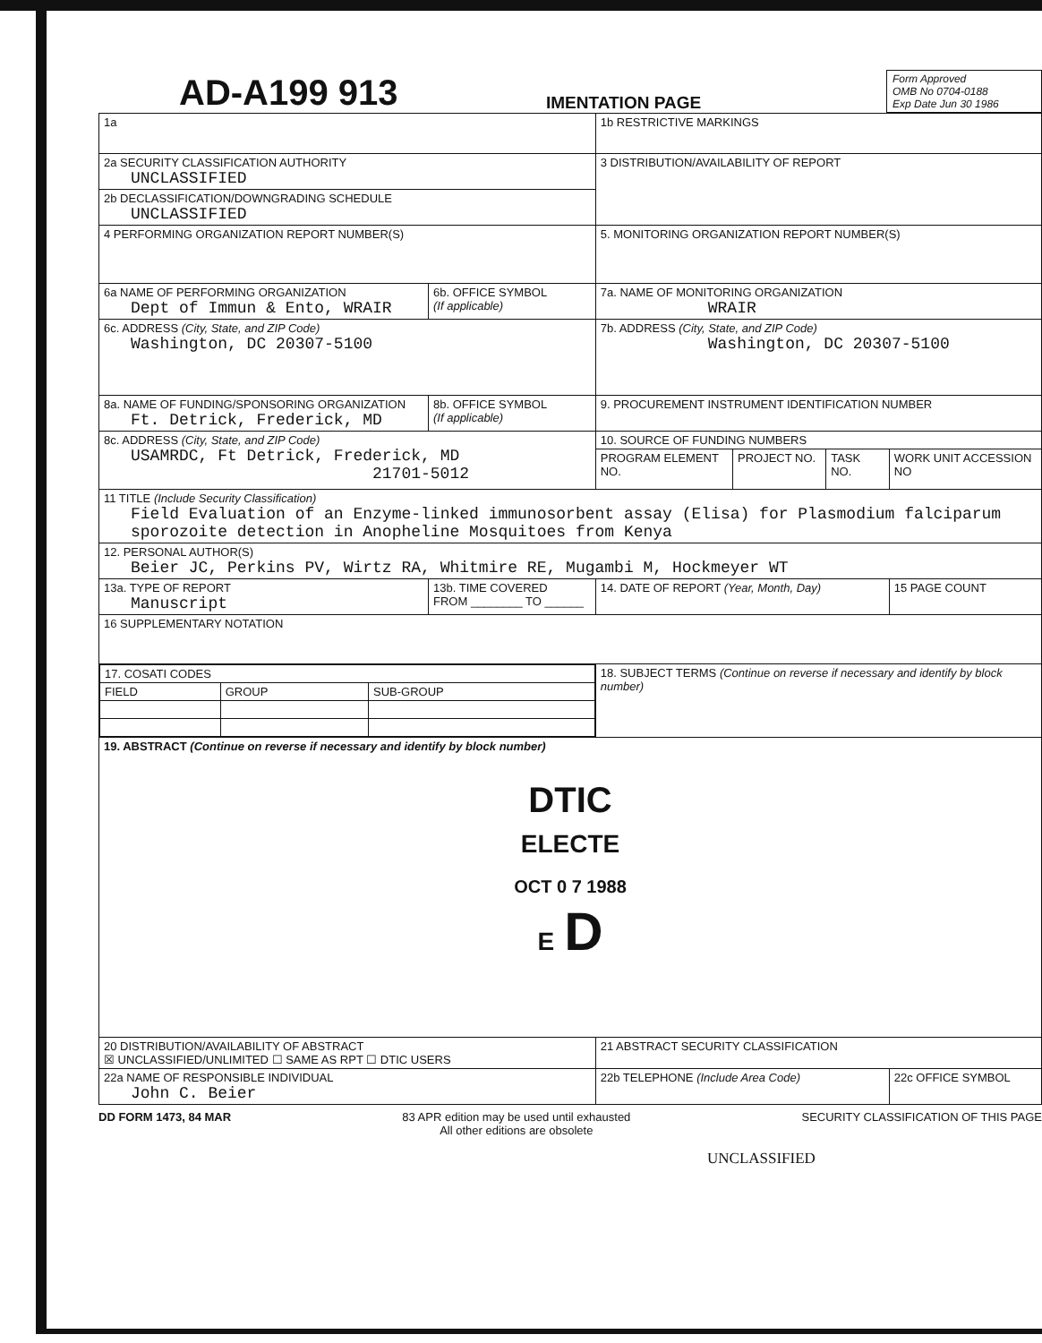AD-A199 913
IMENTATION PAGE
Form Approved
OMB No 0704-0188
Exp Date Jun 30 1986
| 1a | | 1b RESTRICTIVE MARKINGS | | | |
| 2a SECURITY CLASSIFICATION AUTHORITY UNCLASSIFIED | | 3 DISTRIBUTION/AVAILABILITY OF REPORT | | | |
| 2b DECLASSIFICATION/DOWNGRADING SCHEDULE UNCLASSIFIED | | | | | |
| 4 PERFORMING ORGANIZATION REPORT NUMBER(S) | | 5. MONITORING ORGANIZATION REPORT NUMBER(S) | | | |
| 6a NAME OF PERFORMING ORGANIZATION Dept of Immun & Ento, WRAIR | 6b. OFFICE SYMBOL (If applicable) | 7a. NAME OF MONITORING ORGANIZATION WRAIR | | | |
| 6c. ADDRESS (City, State, and ZIP Code) Washington, DC 20307-5100 | | 7b. ADDRESS (City, State, and ZIP Code) Washington, DC 20307-5100 | | | |
| 8a. NAME OF FUNDING/SPONSORING ORGANIZATION Ft. Detrick, Frederick, MD | 8b. OFFICE SYMBOL (If applicable) | 9. PROCUREMENT INSTRUMENT IDENTIFICATION NUMBER | | | |
| 8c. ADDRESS (City, State, and ZIP Code) USAMRDC, Ft Detrick, Frederick, MD 21701-5012 | | 10. SOURCE OF FUNDING NUMBERS | | | |
| | | PROGRAM ELEMENT NO. | PROJECT NO. | TASK NO. | WORK UNIT ACCESSION NO |
| 11 TITLE (Include Security Classification) Field Evaluation of an Enzyme-linked immunosorbent assay (Elisa) for Plasmodium falciparum sporozoite detection in Anopheline Mosquitoes from Kenya | | | | | |
| 12. PERSONAL AUTHOR(S) Beier JC, Perkins PV, Wirtz RA, Whitmire RE, Mugambi M, Hockmeyer WT | | | | | |
| 13a. TYPE OF REPORT Manuscript | 13b. TIME COVERED FROM ________ TO ______ | 14. DATE OF REPORT (Year, Month, Day) | | | 15 PAGE COUNT |
| 16 SUPPLEMENTARY NOTATION | | | | | |
| / 17. COSATI CODES / / / / FIELD / GROUP / SUB-GROUP / | | 18. SUBJECT TERMS (Continue on reverse if necessary and identify by block number) | | | |
| 19. ABSTRACT (Continue on reverse if necessary and identify by block number) DTIC ELECTE OCT 0 7 1988 E D | | | | | |
| 20 DISTRIBUTION/AVAILABILITY OF ABSTRACT ☒ UNCLASSIFIED/UNLIMITED ☐ SAME AS RPT ☐ DTIC USERS | | 21 ABSTRACT SECURITY CLASSIFICATION | | | |
| 22a NAME OF RESPONSIBLE INDIVIDUAL John C. Beier | | 22b TELEPHONE (Include Area Code) | | | 22c OFFICE SYMBOL |
DD FORM 1473, 84 MAR 83 APR edition may be used until exhausted
All other editions are obsolete SECURITY CLASSIFICATION OF THIS PAGE
UNCLASSIFIED